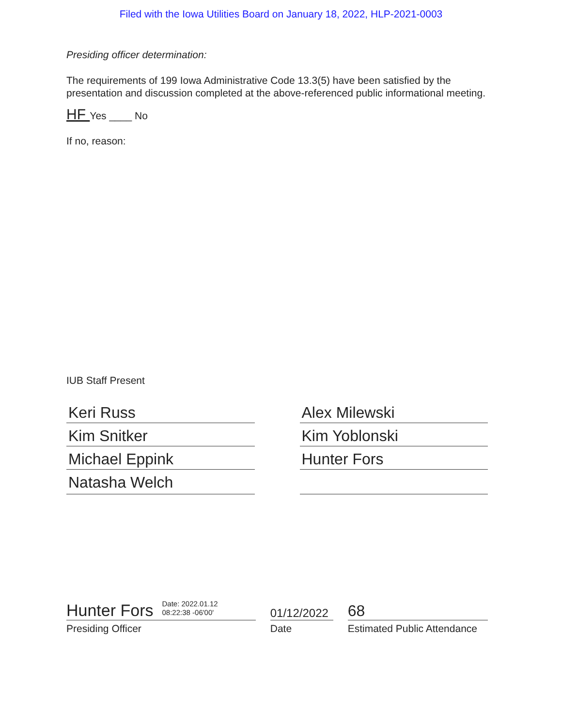Filed with the Iowa Utilities Board on January 18, 2022, HLP-2021-0003
Presiding officer determination:
The requirements of 199 Iowa Administrative Code 13.3(5) have been satisfied by the presentation and discussion completed at the above-referenced public informational meeting.
HF Yes ____ No
If no, reason:
IUB Staff Present
Keri Russ
Kim Snitker
Michael Eppink
Natasha Welch
Alex Milewski
Kim Yoblonski
Hunter Fors
Hunter Fors Date: 2022.01.12
08:22:38 -06'00'
Presiding Officer
01/12/2022
Date
68
Estimated Public Attendance